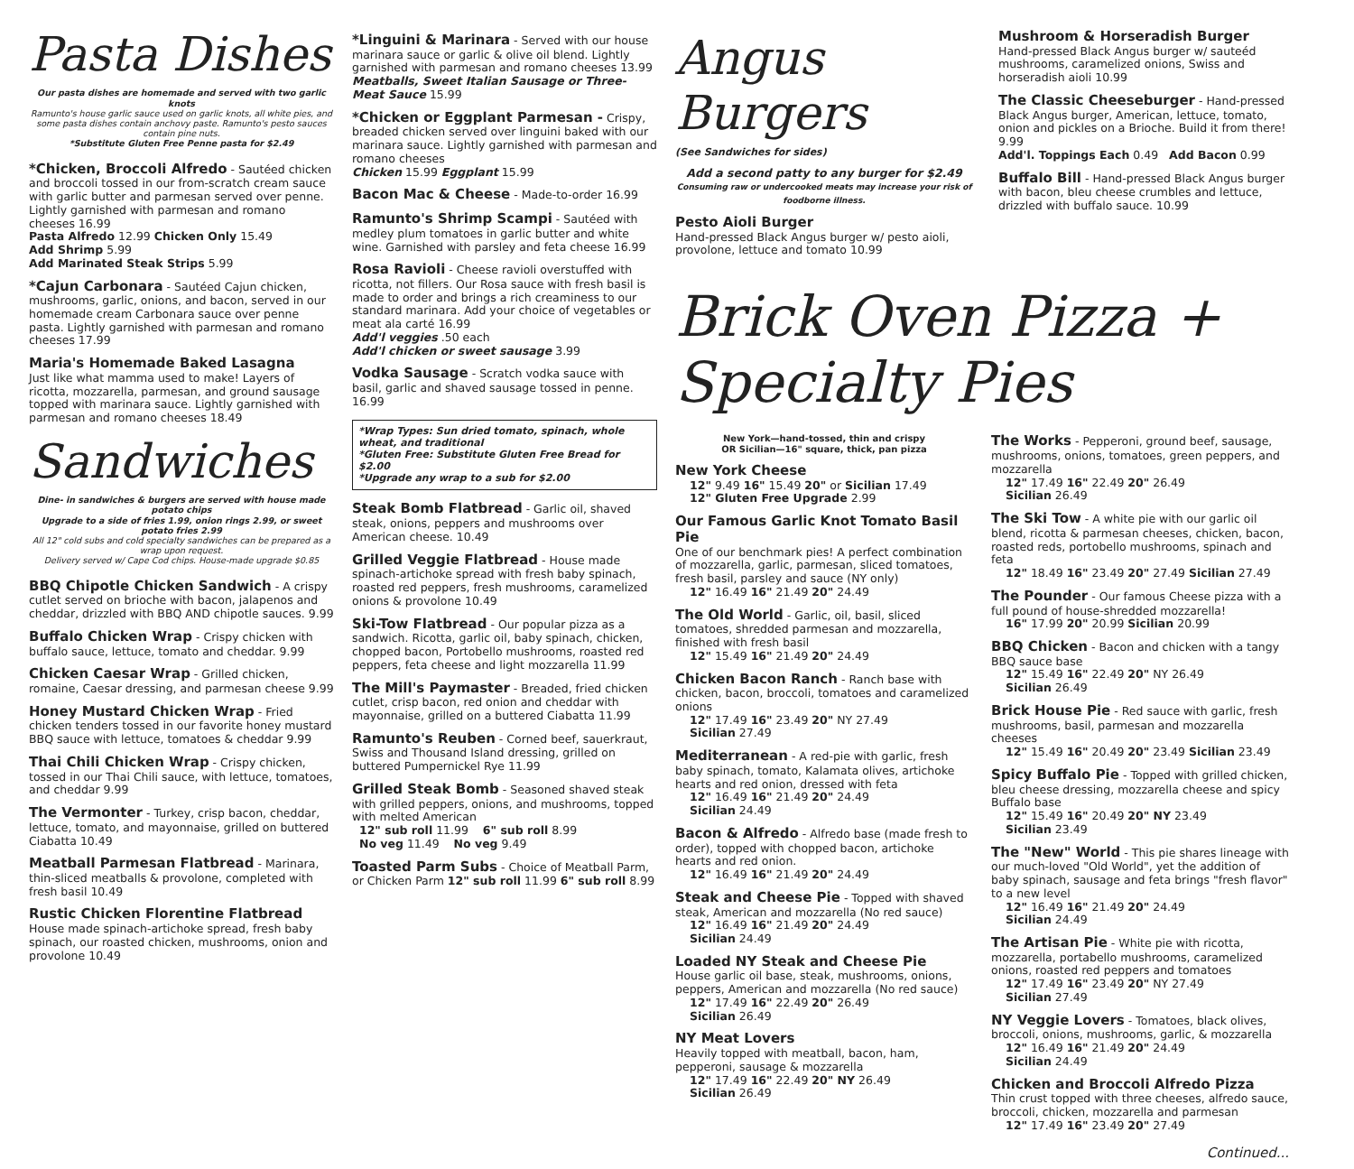Pasta Dishes
Our pasta dishes are homemade and served with two garlic knots
Ramunto's house garlic sauce used on garlic knots, all white pies, and some pasta dishes contain anchovy paste. Ramunto's pesto sauces contain pine nuts.
*Substitute Gluten Free Penne pasta for $2.49
*Chicken, Broccoli Alfredo - Sautéed chicken and broccoli tossed in our from-scratch cream sauce with garlic butter and parmesan served over penne. Lightly garnished with parmesan and romano cheeses 16.99
Pasta Alfredo 12.99 Chicken Only 15.49
Add Shrimp 5.99
Add Marinated Steak Strips 5.99
*Cajun Carbonara - Sautéed Cajun chicken, mushrooms, garlic, onions, and bacon, served in our homemade cream Carbonara sauce over penne pasta. Lightly garnished with parmesan and romano cheeses 17.99
Maria's Homemade Baked Lasagna
Just like what mamma used to make! Layers of ricotta, mozzarella, parmesan, and ground sausage topped with marinara sauce. Lightly garnished with parmesan and romano cheeses 18.49
Sandwiches
Dine- in sandwiches & burgers are served with house made potato chips
Upgrade to a side of fries 1.99, onion rings 2.99, or sweet potato fries 2.99
All 12" cold subs and cold specialty sandwiches can be prepared as a wrap upon request.
Delivery served w/ Cape Cod chips. House-made upgrade $0.85
BBQ Chipotle Chicken Sandwich - A crispy cutlet served on brioche with bacon, jalapenos and cheddar, drizzled with BBQ AND chipotle sauces. 9.99
Buffalo Chicken Wrap - Crispy chicken with buffalo sauce, lettuce, tomato and cheddar. 9.99
Chicken Caesar Wrap - Grilled chicken, romaine, Caesar dressing, and parmesan cheese 9.99
Honey Mustard Chicken Wrap - Fried chicken tenders tossed in our favorite honey mustard BBQ sauce with lettuce, tomatoes & cheddar 9.99
Thai Chili Chicken Wrap - Crispy chicken, tossed in our Thai Chili sauce, with lettuce, tomatoes, and cheddar 9.99
The Vermonter - Turkey, crisp bacon, cheddar, lettuce, tomato, and mayonnaise, grilled on buttered Ciabatta 10.49
Meatball Parmesan Flatbread - Marinara, thin-sliced meatballs & provolone, completed with fresh basil 10.49
Rustic Chicken Florentine Flatbread House made spinach-artichoke spread, fresh baby spinach, our roasted chicken, mushrooms, onion and provolone 10.49
*Linguini & Marinara - Served with our house marinara sauce or garlic & olive oil blend. Lightly garnished with parmesan and romano cheeses 13.99
Meatballs, Sweet Italian Sausage or Three-Meat Sauce 15.99
*Chicken or Eggplant Parmesan - Crispy, breaded chicken served over linguini baked with our marinara sauce. Lightly garnished with parmesan and romano cheeses
Chicken 15.99 Eggplant 15.99
Bacon Mac & Cheese - Made-to-order 16.99
Ramunto's Shrimp Scampi - Sautéed with medley plum tomatoes in garlic butter and white wine. Garnished with parsley and feta cheese 16.99
Rosa Ravioli - Cheese ravioli overstuffed with ricotta, not fillers. Our Rosa sauce with fresh basil is made to order and brings a rich creaminess to our standard marinara. Add your choice of vegetables or meat ala carté 16.99
Add'l veggies .50 each
Add'l chicken or sweet sausage 3.99
Vodka Sausage - Scratch vodka sauce with basil, garlic and shaved sausage tossed in penne. 16.99
*Wrap Types: Sun dried tomato, spinach, whole wheat, and traditional
*Gluten Free: Substitute Gluten Free Bread for $2.00
*Upgrade any wrap to a sub for $2.00
Steak Bomb Flatbread - Garlic oil, shaved steak, onions, peppers and mushrooms over American cheese. 10.49
Grilled Veggie Flatbread - House made spinach-artichoke spread with fresh baby spinach, roasted red peppers, fresh mushrooms, caramelized onions & provolone 10.49
Ski-Tow Flatbread - Our popular pizza as a sandwich. Ricotta, garlic oil, baby spinach, chicken, chopped bacon, Portobello mushrooms, roasted red peppers, feta cheese and light mozzarella 11.99
The Mill's Paymaster - Breaded, fried chicken cutlet, crisp bacon, red onion and cheddar with mayonnaise, grilled on a buttered Ciabatta 11.99
Ramunto's Reuben - Corned beef, sauerkraut, Swiss and Thousand Island dressing, grilled on buttered Pumpernickel Rye 11.99
Grilled Steak Bomb - Seasoned shaved steak with grilled peppers, onions, and mushrooms, topped with melted American
12" sub roll 11.99 6" sub roll 8.99
No veg 11.49 No veg 9.49
Toasted Parm Subs - Choice of Meatball Parm, or Chicken Parm 12" sub roll 11.99 6" sub roll 8.99
Angus Burgers
(See Sandwiches for sides)
Add a second patty to any burger for $2.49
Consuming raw or undercooked meats may increase your risk of foodborne illness.
Pesto Aioli Burger
Hand-pressed Black Angus burger w/ pesto aioli, provolone, lettuce and tomato 10.99
Mushroom & Horseradish Burger
Hand-pressed Black Angus burger w/ sauteéd mushrooms, caramelized onions, Swiss and horseradish aioli 10.99
The Classic Cheeseburger - Hand-pressed Black Angus burger, American, lettuce, tomato, onion and pickles on a Brioche. Build it from there! 9.99
Add'l. Toppings Each 0.49 Add Bacon 0.99
Buffalo Bill - Hand-pressed Black Angus burger with bacon, bleu cheese crumbles and lettuce, drizzled with buffalo sauce. 10.99
Brick Oven Pizza + Specialty Pies
New York—hand-tossed, thin and crispy
OR Sicilian—16" square, thick, pan pizza
New York Cheese
12" 9.49 16" 15.49 20" or Sicilian 17.49
12" Gluten Free Upgrade 2.99
Our Famous Garlic Knot Tomato Basil Pie
One of our benchmark pies! A perfect combination of mozzarella, garlic, parmesan, sliced tomatoes, fresh basil, parsley and sauce (NY only)
12" 16.49 16" 21.49 20" 24.49
The Old World - Garlic, oil, basil, sliced tomatoes, shredded parmesan and mozzarella, finished with fresh basil
12" 15.49 16" 21.49 20" 24.49
Chicken Bacon Ranch - Ranch base with chicken, bacon, broccoli, tomatoes and caramelized onions
12" 17.49 16" 23.49 20" NY 27.49
Sicilian 27.49
Mediterranean - A red-pie with garlic, fresh baby spinach, tomato, Kalamata olives, artichoke hearts and red onion, dressed with feta
12" 16.49 16" 21.49 20" 24.49
Sicilian 24.49
Bacon & Alfredo - Alfredo base (made fresh to order), topped with chopped bacon, artichoke hearts and red onion.
12" 16.49 16" 21.49 20" 24.49
Steak and Cheese Pie - Topped with shaved steak, American and mozzarella (No red sauce)
12" 16.49 16" 21.49 20" 24.49
Sicilian 24.49
Loaded NY Steak and Cheese Pie
House garlic oil base, steak, mushrooms, onions, peppers, American and mozzarella (No red sauce)
12" 17.49 16" 22.49 20" 26.49
Sicilian 26.49
NY Meat Lovers
Heavily topped with meatball, bacon, ham, pepperoni, sausage & mozzarella
12" 17.49 16" 22.49 20" NY 26.49
Sicilian 26.49
The Works - Pepperoni, ground beef, sausage, mushrooms, onions, tomatoes, green peppers, and mozzarella
12" 17.49 16" 22.49 20" 26.49
Sicilian 26.49
The Ski Tow - A white pie with our garlic oil blend, ricotta & parmesan cheeses, chicken, bacon, roasted reds, portobello mushrooms, spinach and feta
12" 18.49 16" 23.49 20" 27.49 Sicilian 27.49
The Pounder - Our famous Cheese pizza with a full pound of house-shredded mozzarella!
16" 17.99 20" 20.99 Sicilian 20.99
BBQ Chicken - Bacon and chicken with a tangy BBQ sauce base
12" 15.49 16" 22.49 20" NY 26.49
Sicilian 26.49
Brick House Pie - Red sauce with garlic, fresh mushrooms, basil, parmesan and mozzarella cheeses
12" 15.49 16" 20.49 20" 23.49 Sicilian 23.49
Spicy Buffalo Pie - Topped with grilled chicken, bleu cheese dressing, mozzarella cheese and spicy Buffalo base
12" 15.49 16" 20.49 20" NY 23.49
Sicilian 23.49
The "New" World - This pie shares lineage with our much-loved "Old World", yet the addition of baby spinach, sausage and feta brings "fresh flavor" to a new level
12" 16.49 16" 21.49 20" 24.49
Sicilian 24.49
The Artisan Pie - White pie with ricotta, mozzarella, portabello mushrooms, caramelized onions, roasted red peppers and tomatoes
12" 17.49 16" 23.49 20" NY 27.49
Sicilian 27.49
NY Veggie Lovers - Tomatoes, black olives, broccoli, onions, mushrooms, garlic, & mozzarella
12" 16.49 16" 21.49 20" 24.49
Sicilian 24.49
Chicken and Broccoli Alfredo Pizza
Thin crust topped with three cheeses, alfredo sauce, broccoli, chicken, mozzarella and parmesan
12" 17.49 16" 23.49 20" 27.49
Continued...